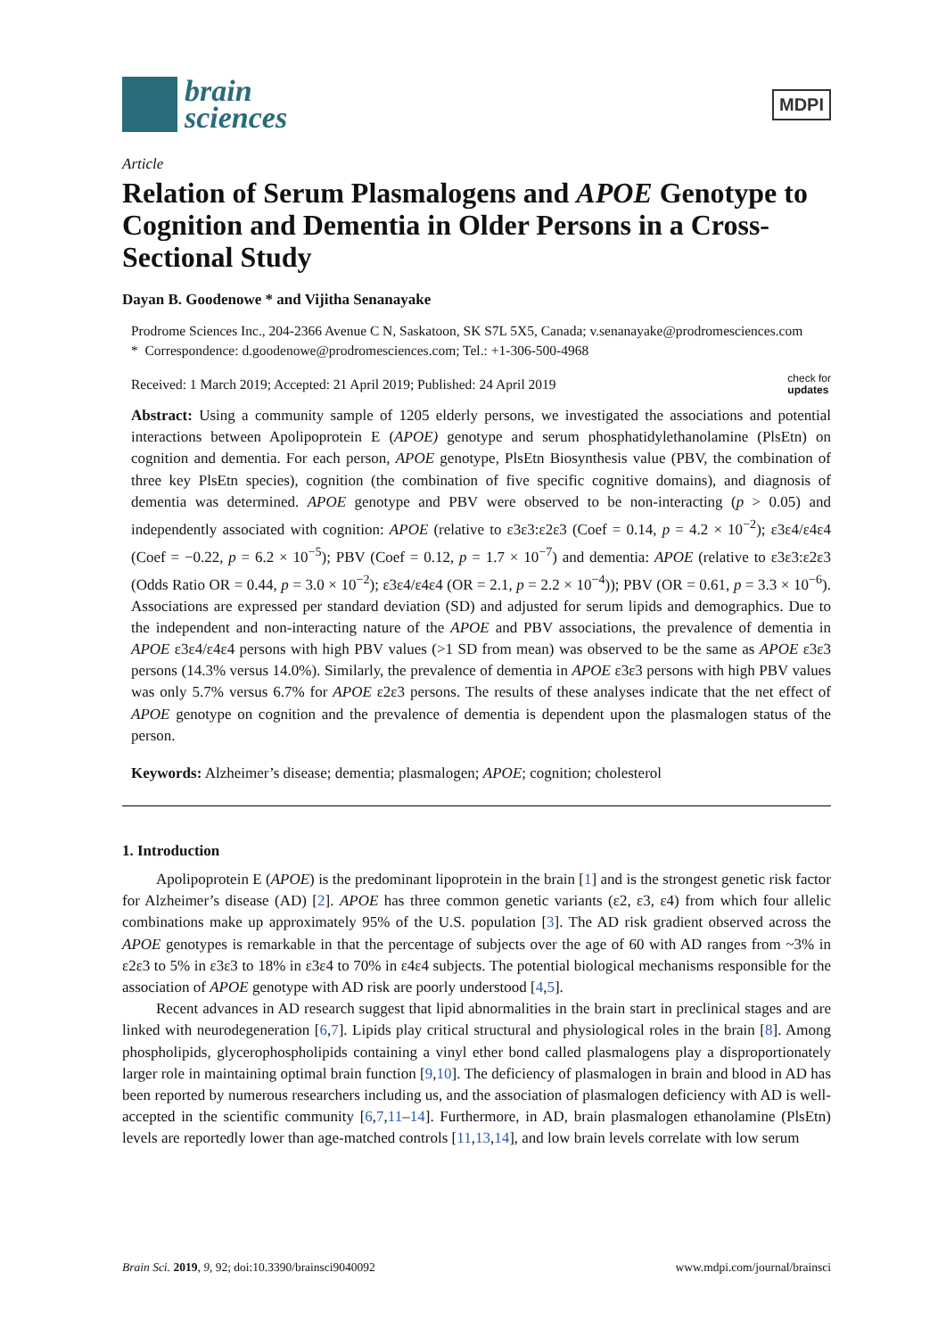brain
sciences
MDPI
Article
Relation of Serum Plasmalogens and APOE Genotype to Cognition and Dementia in Older Persons in a Cross-Sectional Study
Dayan B. Goodenowe * and Vijitha Senanayake
Prodrome Sciences Inc., 204-2366 Avenue C N, Saskatoon, SK S7L 5X5, Canada; v.senanayake@prodromesciences.com
* Correspondence: d.goodenowe@prodromesciences.com; Tel.: +1-306-500-4968
Received: 1 March 2019; Accepted: 21 April 2019; Published: 24 April 2019 check for
updates
Abstract: Using a community sample of 1205 elderly persons, we investigated the associations and potential interactions between Apolipoprotein E (APOE) genotype and serum phosphatidylethanolamine (PlsEtn) on cognition and dementia. For each person, APOE genotype, PlsEtn Biosynthesis value (PBV, the combination of three key PlsEtn species), cognition (the combination of five specific cognitive domains), and diagnosis of dementia was determined. APOE genotype and PBV were observed to be non-interacting (p > 0.05) and independently associated with cognition: APOE (relative to ε3ε3:ε2ε3 (Coef = 0.14, p = 4.2 × 10<sup>−2</sup>); ε3ε4/ε4ε4 (Coef = −0.22, p = 6.2 × 10<sup>−5</sup>); PBV (Coef = 0.12, p = 1.7 × 10<sup>−7</sup>) and dementia: APOE (relative to ε3ε3:ε2ε3 (Odds Ratio OR = 0.44, p = 3.0 × 10<sup>−2</sup>); ε3ε4/ε4ε4 (OR = 2.1, p = 2.2 × 10<sup>−4</sup>)); PBV (OR = 0.61, p = 3.3 × 10<sup>−6</sup>). Associations are expressed per standard deviation (SD) and adjusted for serum lipids and demographics. Due to the independent and non-interacting nature of the APOE and PBV associations, the prevalence of dementia in APOE ε3ε4/ε4ε4 persons with high PBV values (>1 SD from mean) was observed to be the same as APOE ε3ε3 persons (14.3% versus 14.0%). Similarly, the prevalence of dementia in APOE ε3ε3 persons with high PBV values was only 5.7% versus 6.7% for APOE ε2ε3 persons. The results of these analyses indicate that the net effect of APOE genotype on cognition and the prevalence of dementia is dependent upon the plasmalogen status of the person.
Keywords: Alzheimer’s disease; dementia; plasmalogen; APOE; cognition; cholesterol
1. Introduction
Apolipoprotein E (APOE) is the predominant lipoprotein in the brain [1] and is the strongest genetic risk factor for Alzheimer’s disease (AD) [2]. APOE has three common genetic variants (ε2, ε3, ε4) from which four allelic combinations make up approximately 95% of the U.S. population [3]. The AD risk gradient observed across the APOE genotypes is remarkable in that the percentage of subjects over the age of 60 with AD ranges from ~3% in ε2ε3 to 5% in ε3ε3 to 18% in ε3ε4 to 70% in ε4ε4 subjects. The potential biological mechanisms responsible for the association of APOE genotype with AD risk are poorly understood [4,5].
Recent advances in AD research suggest that lipid abnormalities in the brain start in preclinical stages and are linked with neurodegeneration [6,7]. Lipids play critical structural and physiological roles in the brain [8]. Among phospholipids, glycerophospholipids containing a vinyl ether bond called plasmalogens play a disproportionately larger role in maintaining optimal brain function [9,10]. The deficiency of plasmalogen in brain and blood in AD has been reported by numerous researchers including us, and the association of plasmalogen deficiency with AD is well-accepted in the scientific community [6,7,11–14]. Furthermore, in AD, brain plasmalogen ethanolamine (PlsEtn) levels are reportedly lower than age-matched controls [11,13,14], and low brain levels correlate with low serum
Brain Sci. 2019, 9, 92; doi:10.3390/brainsci9040092 www.mdpi.com/journal/brainsci